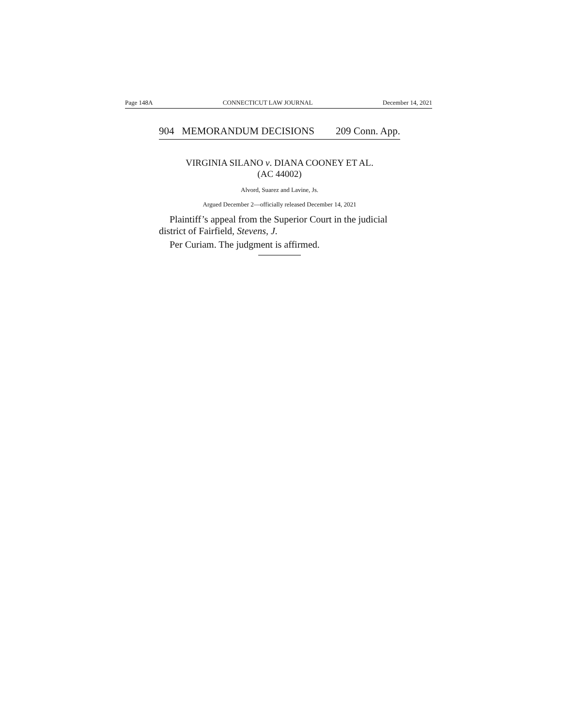Page 148A CONNECTICUT LAW JOURNAL December 14, 2021
904 MEMORANDUM DECISIONS 209 Conn. App.
VIRGINIA SILANO v. DIANA COONEY ET AL.
(AC 44002)
Alvord, Suarez and Lavine, Js.
Argued December 2—officially released December 14, 2021
Plaintiff’s appeal from the Superior Court in the judicial district of Fairfield, Stevens, J.
Per Curiam. The judgment is affirmed.